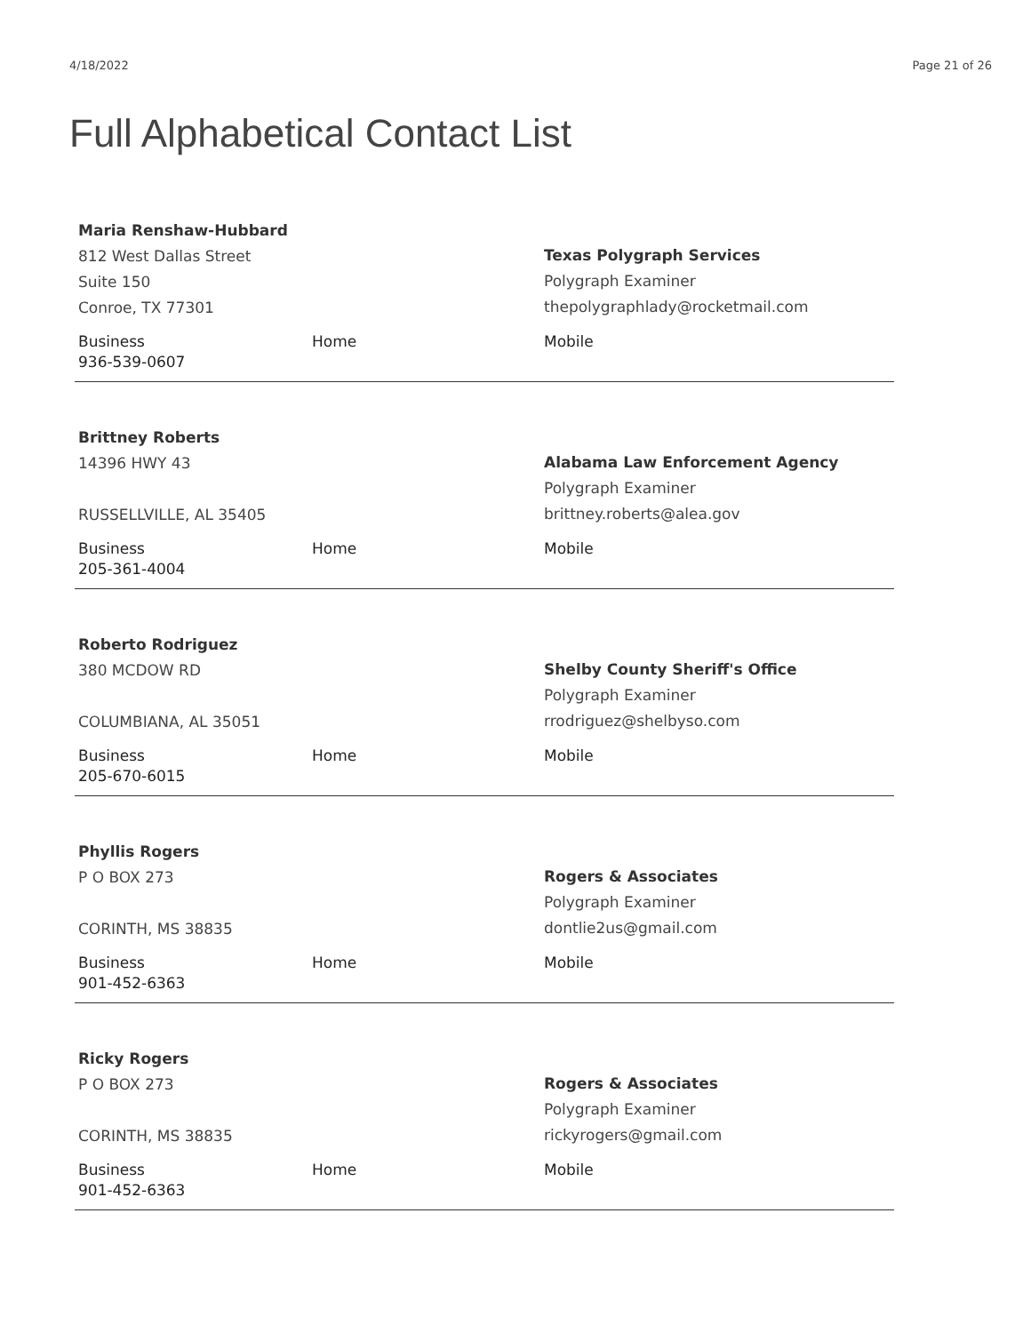4/18/2022 Page 21 of 26
Full Alphabetical Contact List
Maria Renshaw-Hubbard
812 West Dallas Street
Suite 150
Conroe, TX 77301
Texas Polygraph Services
Polygraph Examiner
thepolygraphlady@rocketmail.com
Business
936-539-0607
Home Mobile
Brittney Roberts
14396 HWY 43
RUSSELLVILLE, AL 35405
Alabama Law Enforcement Agency
Polygraph Examiner
brittney.roberts@alea.gov
Business
205-361-4004
Home Mobile
Roberto Rodriguez
380 MCDOW RD
COLUMBIANA, AL 35051
Shelby County Sheriff's Office
Polygraph Examiner
rrodriguez@shelbyso.com
Business
205-670-6015
Home Mobile
Phyllis Rogers
P O BOX 273
CORINTH, MS 38835
Rogers & Associates
Polygraph Examiner
dontlie2us@gmail.com
Business
901-452-6363
Home Mobile
Ricky Rogers
P O BOX 273
CORINTH, MS 38835
Rogers & Associates
Polygraph Examiner
rickyrogers@gmail.com
Business
901-452-6363
Home Mobile